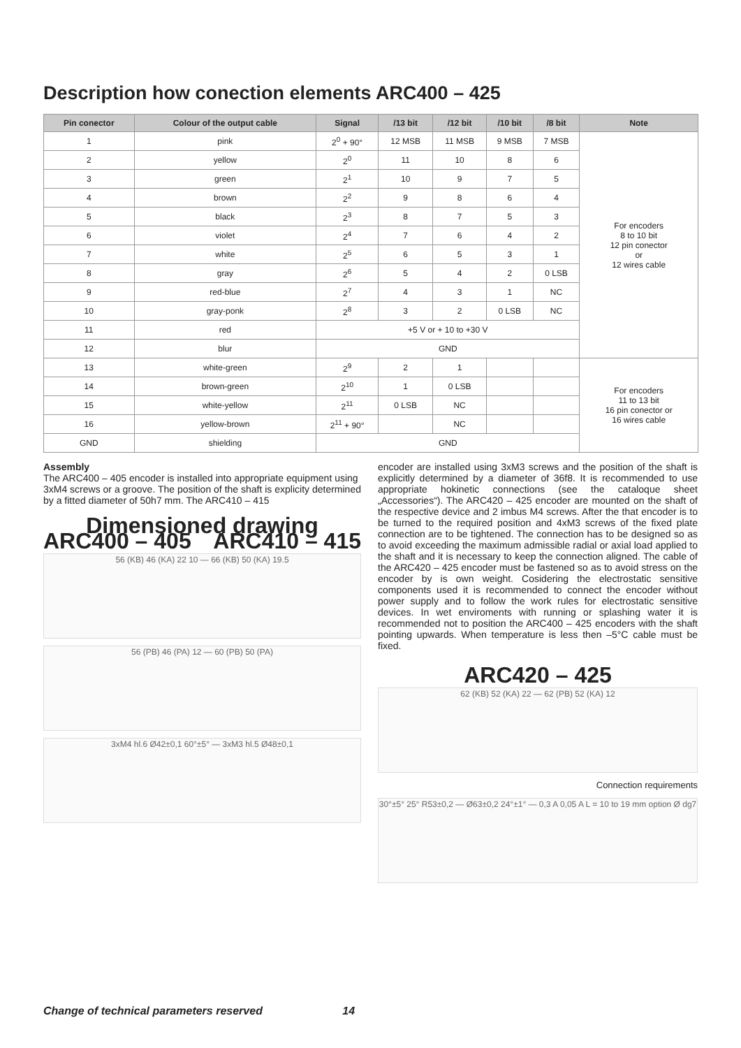Description how conection elements ARC400 – 425
| Pin conector | Colour of the output cable | Signal | /13 bit | /12 bit | /10 bit | /8 bit | Note |
| --- | --- | --- | --- | --- | --- | --- | --- |
| 1 | pink | 2<sup>0</sup> + 90° | 12 MSB | 11 MSB | 9 MSB | 7 MSB | For encoders 8 to 10 bit 12 pin conector or 12 wires cable |
| 2 | yellow | 2<sup>0</sup> | 11 | 10 | 8 | 6 | |
| 3 | green | 2<sup>1</sup> | 10 | 9 | 7 | 5 | |
| 4 | brown | 2<sup>2</sup> | 9 | 8 | 6 | 4 | |
| 5 | black | 2<sup>3</sup> | 8 | 7 | 5 | 3 | |
| 6 | violet | 2<sup>4</sup> | 7 | 6 | 4 | 2 | |
| 7 | white | 2<sup>5</sup> | 6 | 5 | 3 | 1 | |
| 8 | gray | 2<sup>6</sup> | 5 | 4 | 2 | 0 LSB | |
| 9 | red-blue | 2<sup>7</sup> | 4 | 3 | 1 | NC | |
| 10 | gray-ponk | 2<sup>8</sup> | 3 | 2 | 0 LSB | NC | |
| 11 | red | +5 V or + 10 to +30 V | | | | | |
| 12 | blur | GND | | | | | |
| 13 | white-green | 2<sup>9</sup> | 2 | 1 | | | For encoders 11 to 13 bit 16 pin conector or 16 wires cable |
| 14 | brown-green | 2<sup>10</sup> | 1 | 0 LSB | | | |
| 15 | white-yellow | 2<sup>11</sup> | 0 LSB | NC | | | |
| 16 | yellow-brown | 2<sup>11</sup> + 90° | | NC | | | |
| GND | shielding | GND | | | | | |
Assembly
The ARC400 – 405 encoder is installed into appropriate equipment using 3xM4 screws or a groove. The position of the shaft is explicity determined by a fitted diameter of 50h7 mm. The ARC410 – 415
Dimensioned drawing
ARC400 – 405 ARC410 – 415
56 (KB) 46 (KA) 22 10 — 66 (KB) 50 (KA) 19.5
56 (PB) 46 (PA) 12 — 60 (PB) 50 (PA)
3xM4 hl.6 Ø42±0,1 60°±5° — 3xM3 hl.5 Ø48±0,1
encoder are installed using 3xM3 screws and the position of the shaft is explicitly determined by a diameter of 36f8. It is recommended to use appropriate hokinetic connections (see the cataloque sheet „Accessories“). The ARC420 – 425 encoder are mounted on the shaft of the respective device and 2 imbus M4 screws. After the that encoder is to be turned to the required position and 4xM3 screws of the fixed plate connection are to be tightened. The connection has to be designed so as to avoid exceeding the maximum admissible radial or axial load applied to the shaft and it is necessary to keep the connection aligned. The cable of the ARC420 – 425 encoder must be fastened so as to avoid stress on the encoder by is own weight. Cosidering the electrostatic sensitive components used it is recommended to connect the encoder without power supply and to follow the work rules for electrostatic sensitive devices. In wet enviroments with running or splashing water it is recommended not to position the ARC400 – 425 encoders with the shaft pointing upwards. When temperature is less then –5°C cable must be fixed.
ARC420 – 425
62 (KB) 52 (KA) 22 — 62 (PB) 52 (KA) 12
Connection requirements
30°±5° 25° R53±0,2 — Ø63±0,2 24°±1° — 0,3 A 0,05 A L = 10 to 19 mm option Ø dg7
Change of technical parameters reserved 14